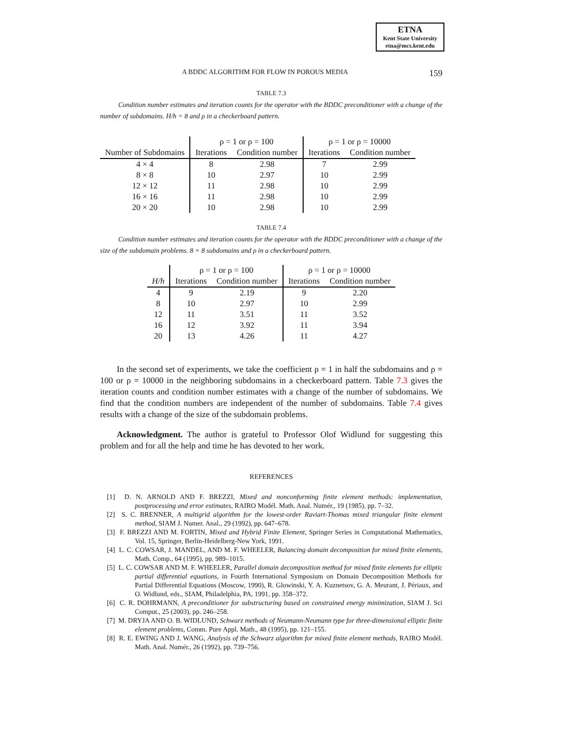ETNA
Kent State University
etna@mcs.kent.edu
A BDDC ALGORITHM FOR FLOW IN POROUS MEDIA 159
TABLE 7.3
Condition number estimates and iteration counts for the operator with the BDDC preconditioner with a change of the number of subdomains. H/h = 8 and ρ in a checkerboard pattern.
| | ρ = 1 or ρ = 100 | | ρ = 1 or ρ = 10000 | |
| --- | --- | --- | --- | --- |
| Number of Subdomains | Iterations | Condition number | Iterations | Condition number |
| 4 × 4 | 8 | 2.98 | 7 | 2.99 |
| 8 × 8 | 10 | 2.97 | 10 | 2.99 |
| 12 × 12 | 11 | 2.98 | 10 | 2.99 |
| 16 × 16 | 11 | 2.98 | 10 | 2.99 |
| 20 × 20 | 10 | 2.98 | 10 | 2.99 |
TABLE 7.4
Condition number estimates and iteration counts for the operator with the BDDC preconditioner with a change of the size of the subdomain problems. 8 × 8 subdomains and ρ in a checkerboard pattern.
| | ρ = 1 or ρ = 100 | | ρ = 1 or ρ = 10000 | |
| --- | --- | --- | --- | --- |
| H/h | Iterations | Condition number | Iterations | Condition number |
| 4 | 9 | 2.19 | 9 | 2.20 |
| 8 | 10 | 2.97 | 10 | 2.99 |
| 12 | 11 | 3.51 | 11 | 3.52 |
| 16 | 12 | 3.92 | 11 | 3.94 |
| 20 | 13 | 4.26 | 11 | 4.27 |
In the second set of experiments, we take the coefficient ρ = 1 in half the subdomains and ρ = 100 or ρ = 10000 in the neighboring subdomains in a checkerboard pattern. Table 7.3 gives the iteration counts and condition number estimates with a change of the number of subdomains. We find that the condition numbers are independent of the number of subdomains. Table 7.4 gives results with a change of the size of the subdomain problems.
Acknowledgment. The author is grateful to Professor Olof Widlund for suggesting this problem and for all the help and time he has devoted to her work.
REFERENCES
[1] D. N. ARNOLD AND F. BREZZI, Mixed and nonconforming finite element methods: implementation, postprocessing and error estimates, RAIRO Modél. Math. Anal. Numér., 19 (1985), pp. 7–32.
[2] S. C. BRENNER, A multigrid algorithm for the lowest-order Raviart-Thomas mixed triangular finite element method, SIAM J. Numer. Anal., 29 (1992), pp. 647–678.
[3] F. BREZZI AND M. FORTIN, Mixed and Hybrid Finite Element, Springer Series in Computational Mathematics, Vol. 15, Springer, Berlin-Heidelberg-New York, 1991.
[4] L. C. COWSAR, J. MANDEL, AND M. F. WHEELER, Balancing domain decomposition for mixed finite elements, Math. Comp., 64 (1995), pp. 989–1015.
[5] L. C. COWSAR AND M. F. WHEELER, Parallel domain decomposition method for mixed finite elements for elliptic partial differential equations, in Fourth International Symposium on Domain Decomposition Methods for Partial Differential Equations (Moscow, 1990), R. Glowinski, Y. A. Kuznetsov, G. A. Meurant, J. Périaux, and O. Widlund, eds., SIAM, Philadelphia, PA, 1991, pp. 358–372.
[6] C. R. DOHRMANN, A preconditioner for substructuring based on constrained energy minimization, SIAM J. Sci Comput., 25 (2003), pp. 246–258.
[7] M. DRYJA AND O. B. WIDLUND, Schwarz methods of Neumann-Neumann type for three-dimensional elliptic finite element problems, Comm. Pure Appl. Math., 48 (1995), pp. 121–155.
[8] R. E. EWING AND J. WANG, Analysis of the Schwarz algorithm for mixed finite element methods, RAIRO Modél. Math. Anal. Numér., 26 (1992), pp. 739–756.